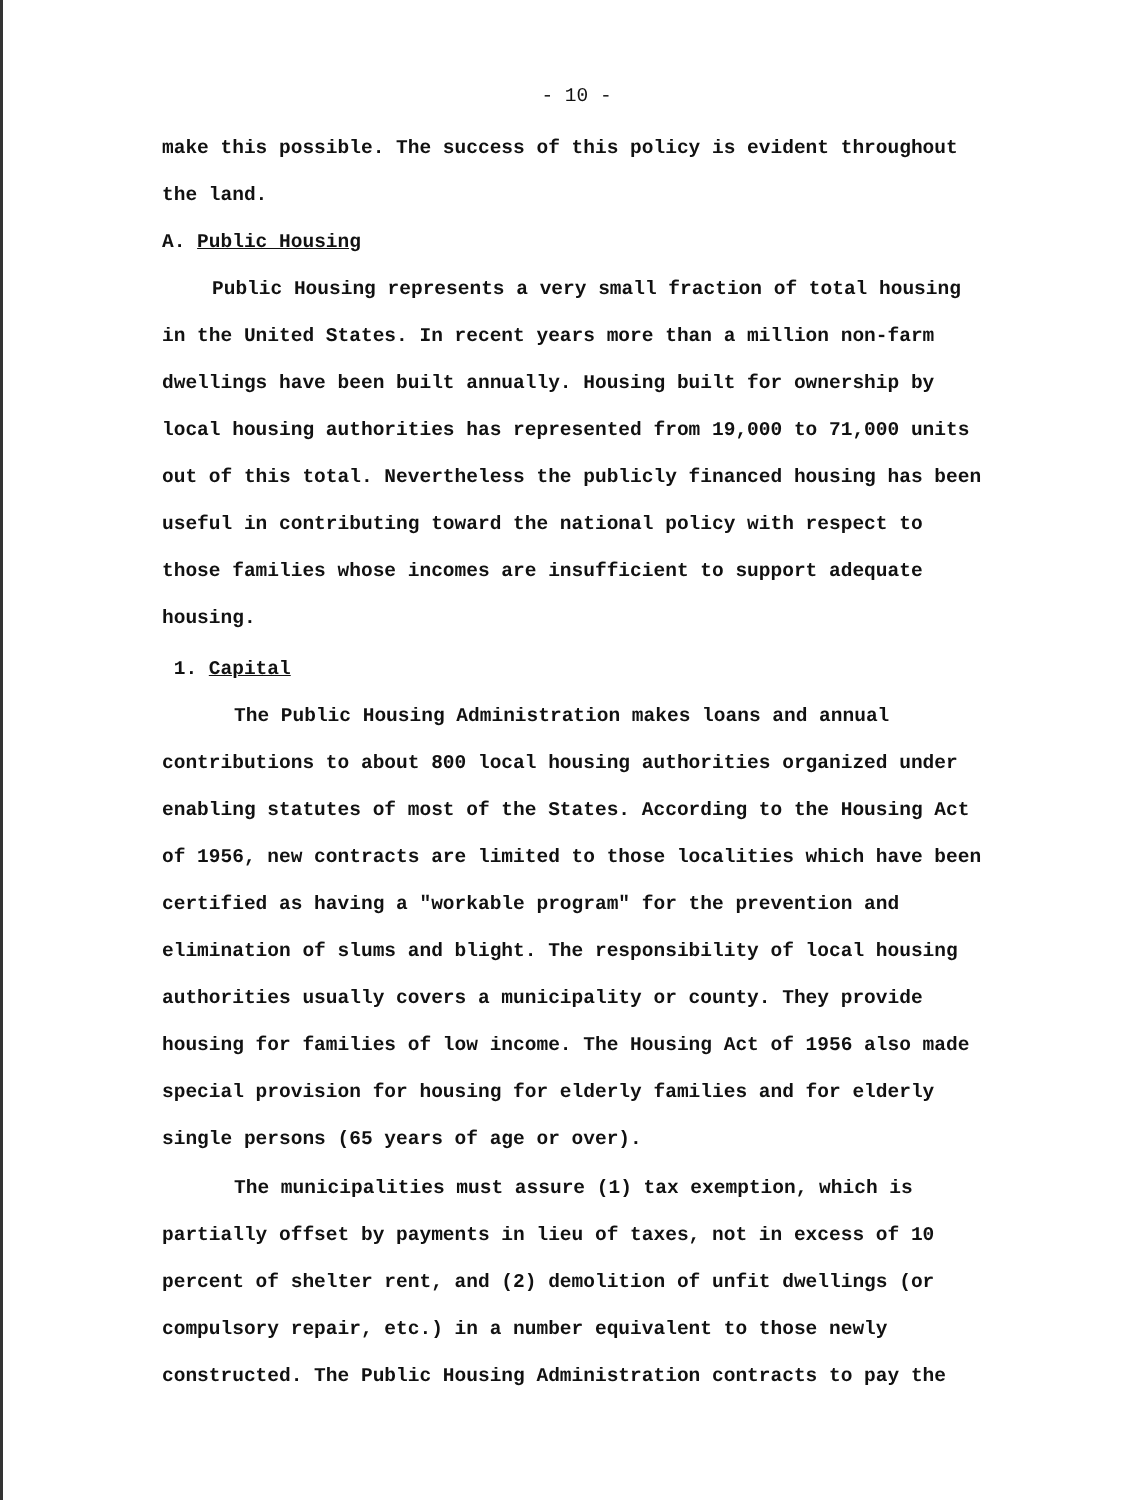- 10 -
make this possible. The success of this policy is evident throughout the land.
A. Public Housing
Public Housing represents a very small fraction of total housing in the United States. In recent years more than a million non-farm dwellings have been built annually. Housing built for ownership by local housing authorities has represented from 19,000 to 71,000 units out of this total. Nevertheless the publicly financed housing has been useful in contributing toward the national policy with respect to those families whose incomes are insufficient to support adequate housing.
1. Capital
The Public Housing Administration makes loans and annual contributions to about 800 local housing authorities organized under enabling statutes of most of the States. According to the Housing Act of 1956, new contracts are limited to those localities which have been certified as having a "workable program" for the prevention and elimination of slums and blight. The responsibility of local housing authorities usually covers a municipality or county. They provide housing for families of low income. The Housing Act of 1956 also made special provision for housing for elderly families and for elderly single persons (65 years of age or over).
The municipalities must assure (1) tax exemption, which is partially offset by payments in lieu of taxes, not in excess of 10 percent of shelter rent, and (2) demolition of unfit dwellings (or compulsory repair, etc.) in a number equivalent to those newly constructed. The Public Housing Administration contracts to pay the